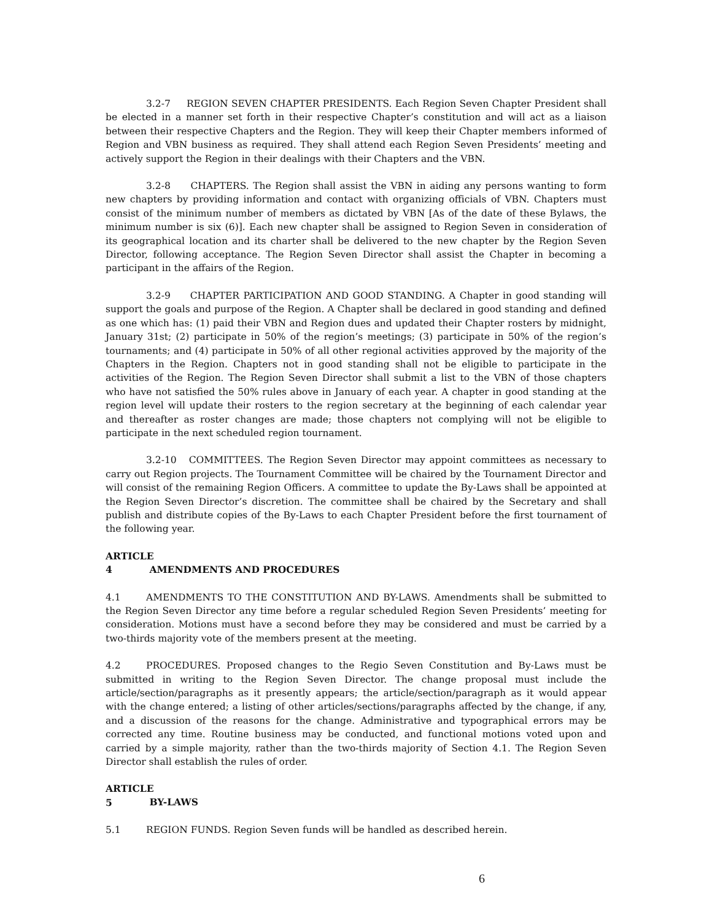3.2-7 REGION SEVEN CHAPTER PRESIDENTS. Each Region Seven Chapter President shall be elected in a manner set forth in their respective Chapter’s constitution and will act as a liaison between their respective Chapters and the Region. They will keep their Chapter members informed of Region and VBN business as required. They shall attend each Region Seven Presidents’ meeting and actively support the Region in their dealings with their Chapters and the VBN.
3.2-8 CHAPTERS. The Region shall assist the VBN in aiding any persons wanting to form new chapters by providing information and contact with organizing officials of VBN. Chapters must consist of the minimum number of members as dictated by VBN [As of the date of these Bylaws, the minimum number is six (6)]. Each new chapter shall be assigned to Region Seven in consideration of its geographical location and its charter shall be delivered to the new chapter by the Region Seven Director, following acceptance. The Region Seven Director shall assist the Chapter in becoming a participant in the affairs of the Region.
3.2-9 CHAPTER PARTICIPATION AND GOOD STANDING. A Chapter in good standing will support the goals and purpose of the Region. A Chapter shall be declared in good standing and defined as one which has: (1) paid their VBN and Region dues and updated their Chapter rosters by midnight, January 31st; (2) participate in 50% of the region’s meetings; (3) participate in 50% of the region’s tournaments; and (4) participate in 50% of all other regional activities approved by the majority of the Chapters in the Region. Chapters not in good standing shall not be eligible to participate in the activities of the Region. The Region Seven Director shall submit a list to the VBN of those chapters who have not satisfied the 50% rules above in January of each year. A chapter in good standing at the region level will update their rosters to the region secretary at the beginning of each calendar year and thereafter as roster changes are made; those chapters not complying will not be eligible to participate in the next scheduled region tournament.
3.2-10 COMMITTEES. The Region Seven Director may appoint committees as necessary to carry out Region projects. The Tournament Committee will be chaired by the Tournament Director and will consist of the remaining Region Officers. A committee to update the By-Laws shall be appointed at the Region Seven Director’s discretion. The committee shall be chaired by the Secretary and shall publish and distribute copies of the By-Laws to each Chapter President before the first tournament of the following year.
ARTICLE 4 AMENDMENTS AND PROCEDURES
4.1 AMENDMENTS TO THE CONSTITUTION AND BY-LAWS. Amendments shall be submitted to the Region Seven Director any time before a regular scheduled Region Seven Presidents’ meeting for consideration. Motions must have a second before they may be considered and must be carried by a two-thirds majority vote of the members present at the meeting.
4.2 PROCEDURES. Proposed changes to the Regio Seven Constitution and By-Laws must be submitted in writing to the Region Seven Director. The change proposal must include the article/section/paragraphs as it presently appears; the article/section/paragraph as it would appear with the change entered; a listing of other articles/sections/paragraphs affected by the change, if any, and a discussion of the reasons for the change. Administrative and typographical errors may be corrected any time. Routine business may be conducted, and functional motions voted upon and carried by a simple majority, rather than the two-thirds majority of Section 4.1. The Region Seven Director shall establish the rules of order.
ARTICLE 5 BY-LAWS
5.1 REGION FUNDS. Region Seven funds will be handled as described herein.
6